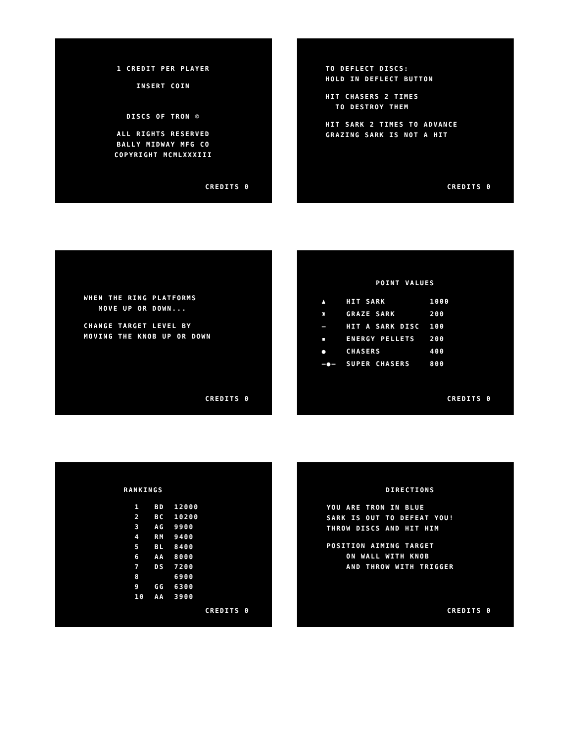1 CREDIT PER PLAYER
INSERT COIN
DISCS OF TRON ©
ALL RIGHTS RESERVED
BALLY MIDWAY MFG CO
COPYRIGHT MCMLXXXIII
CREDITS 0
TO DEFLECT DISCS:
HOLD IN DEFLECT BUTTON
HIT CHASERS 2 TIMES
TO DESTROY THEM
HIT SARK 2 TIMES TO ADVANCE
GRAZING SARK IS NOT A HIT
CREDITS 0
WHEN THE RING PLATFORMS
MOVE UP OR DOWN...
CHANGE TARGET LEVEL BY
MOVING THE KNOB UP OR DOWN
CREDITS 0
POINT VALUES
| ♟ | HIT SARK | 1000 |
| ♜ | GRAZE SARK | 200 |
| — | HIT A SARK DISC | 100 |
| ▪ | ENERGY PELLETS | 200 |
| ● | CHASERS | 400 |
| —●— | SUPER CHASERS | 800 |
CREDITS 0
RANKINGS
| 1 | BD | 12000 |
| 2 | BC | 10200 |
| 3 | AG | 9900 |
| 4 | RM | 9400 |
| 5 | BL | 8400 |
| 6 | AA | 8000 |
| 7 | DS | 7200 |
| 8 | | 6900 |
| 9 | GG | 6300 |
| 10 | AA | 3900 |
CREDITS 0
DIRECTIONS
YOU ARE TRON IN BLUE
SARK IS OUT TO DEFEAT YOU!
THROW DISCS AND HIT HIM
POSITION AIMING TARGET
ON WALL WITH KNOB
AND THROW WITH TRIGGER
CREDITS 0